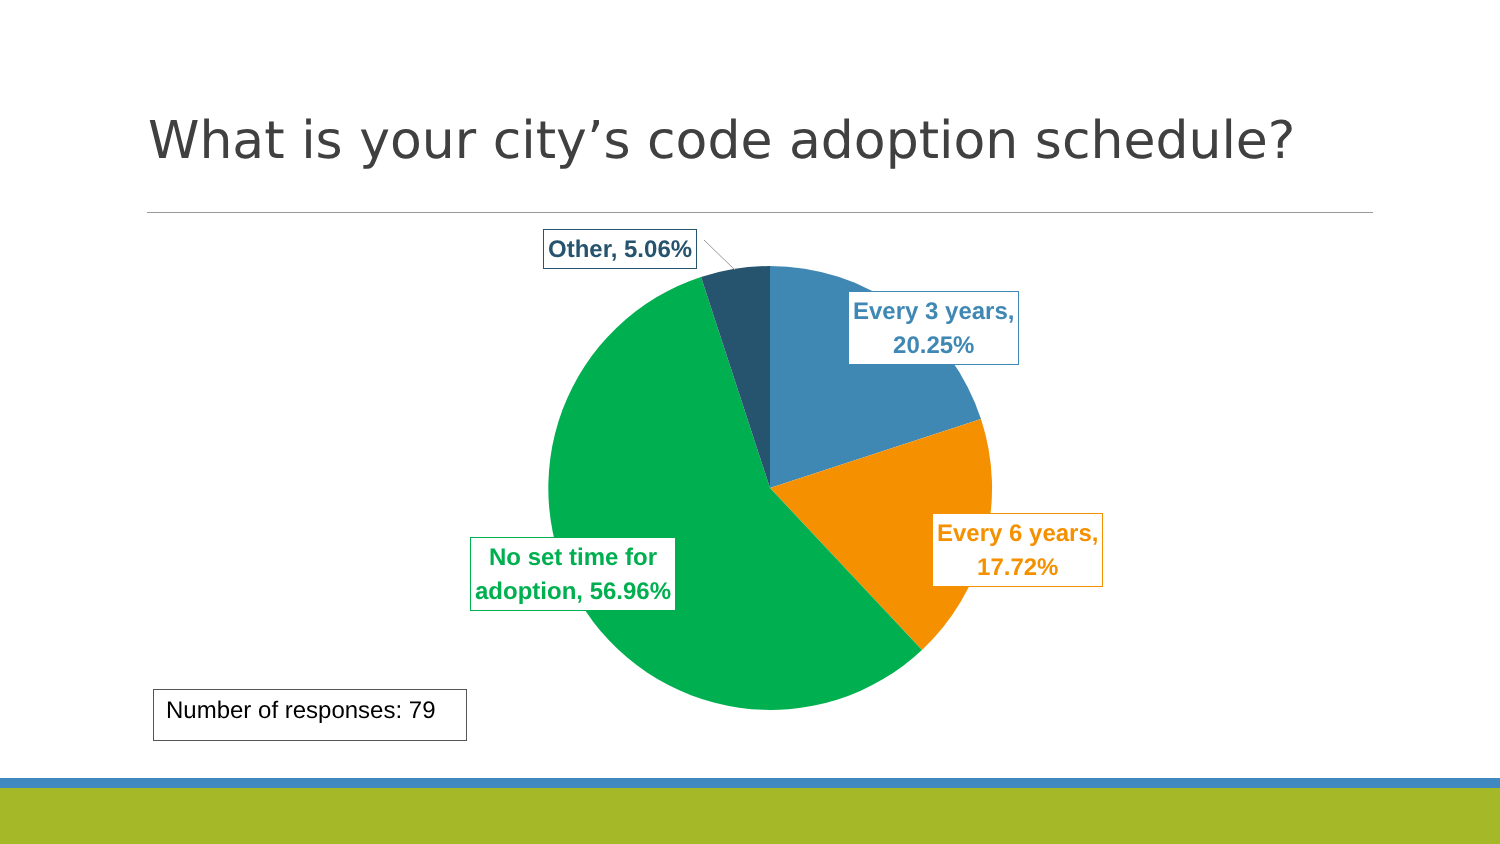What is your city’s code adoption schedule?
Other, 5.06%
Every 3 years,
20.25%
Every 6 years,
17.72%
No set time for
adoption, 56.96%
Number of responses: 79